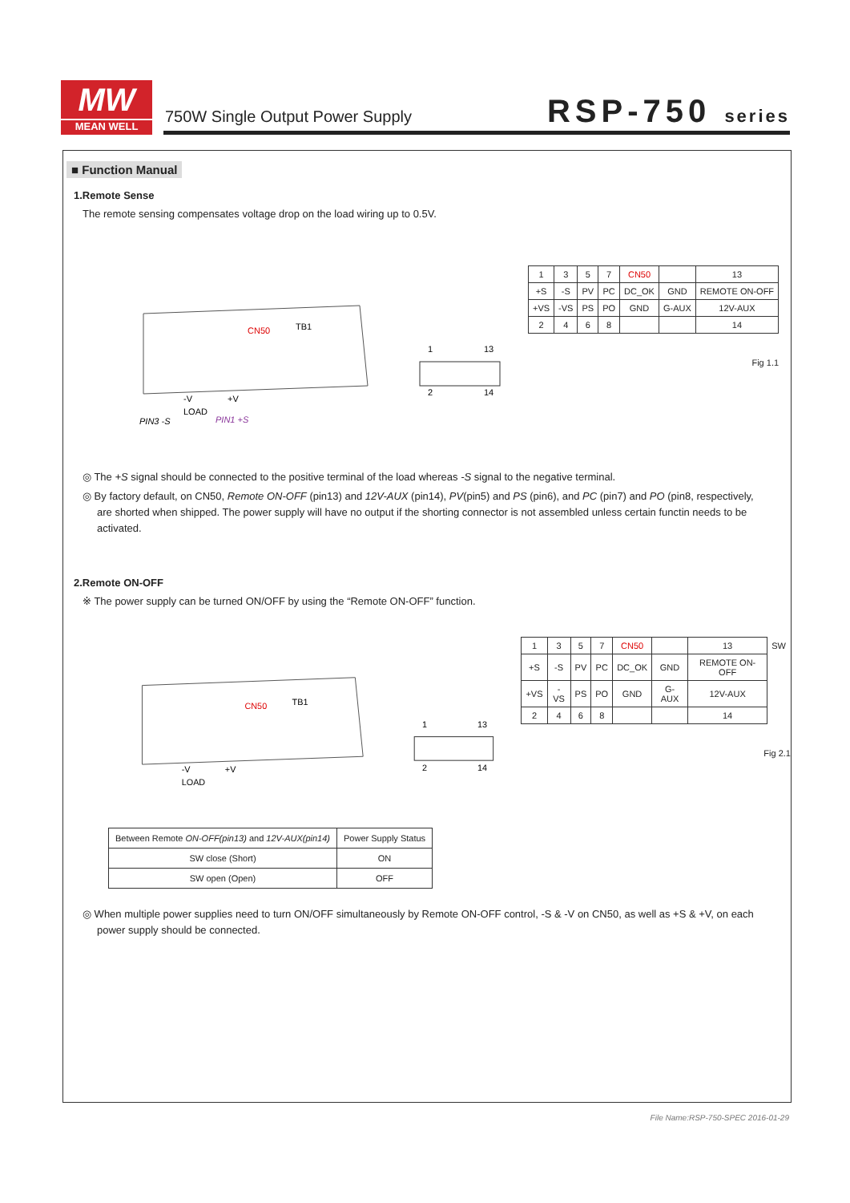MW
MEAN WELL
750W Single Output Power Supply
RSP-750 series
■ Function Manual
1.Remote Sense
The remote sensing compensates voltage drop on the load wiring up to 0.5V.
CN50
TB1
-V
+V
LOAD
PIN3 -S
PIN1 +S
1
13
2
14
| 1 | 3 | 5 | 7 | CN50 | | 13 |
| +S | -S | PV | PC | DC_OK | GND | REMOTE ON-OFF |
| +VS | -VS | PS | PO | GND | G-AUX | 12V-AUX |
| 2 | 4 | 6 | 8 | | | 14 |
Fig 1.1
◎ The +S signal should be connected to the positive terminal of the load whereas -S signal to the negative terminal.
◎ By factory default, on CN50, Remote ON-OFF (pin13) and 12V-AUX (pin14), PV(pin5) and PS (pin6), and PC (pin7) and PO (pin8, respectively, are shorted when shipped. The power supply will have no output if the shorting connector is not assembled unless certain functin needs to be activated.
2.Remote ON-OFF
※ The power supply can be turned ON/OFF by using the “Remote ON-OFF” function.
CN50
TB1
-V
+V
LOAD
1
13
2
14
| 1 | 3 | 5 | 7 | CN50 | | 13 | SW |
| +S | -S | PV | PC | DC_OK | GND | REMOTE ON-OFF | |
| +VS | -VS | PS | PO | GND | G-AUX | 12V-AUX | |
| 2 | 4 | 6 | 8 | | | 14 | |
Fig 2.1
| Between Remote ON-OFF(pin13) and 12V-AUX(pin14) | Power Supply Status |
| --- | --- |
| SW close (Short) | ON |
| SW open (Open) | OFF |
◎ When multiple power supplies need to turn ON/OFF simultaneously by Remote ON-OFF control, -S & -V on CN50, as well as +S & +V, on each power supply should be connected.
File Name:RSP-750-SPEC 2016-01-29